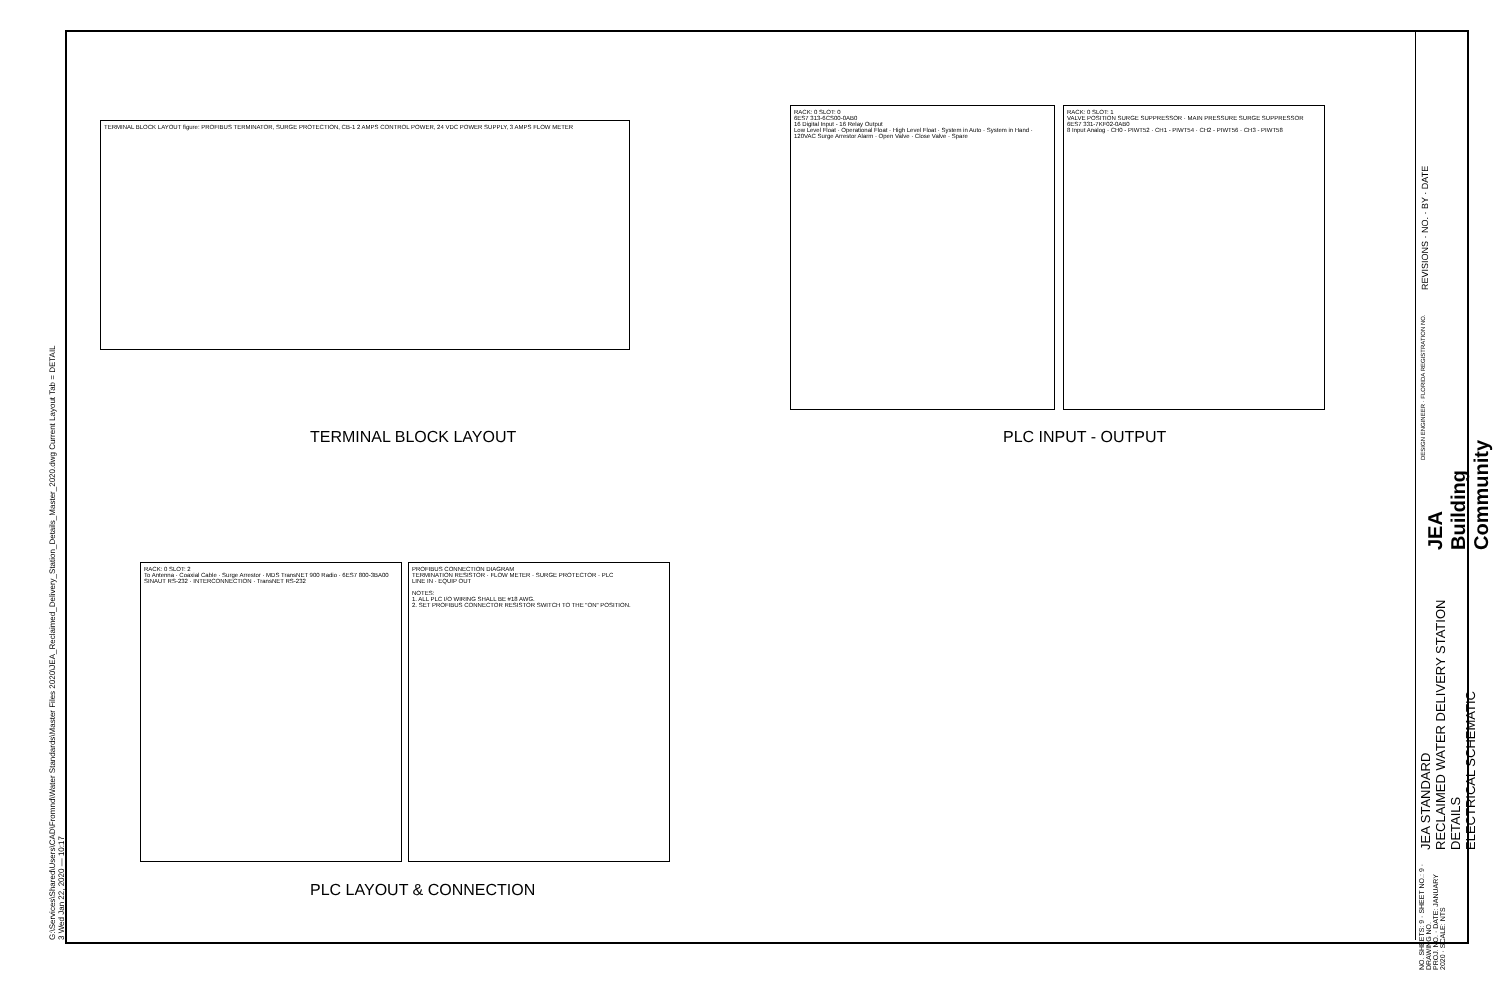G:\Services\Shared\Users\CAD\Fromnd\Water Standards\Master Files 2020\JEA_Reclaimed_Delivery_Station_Details_Master_2020.dwg Current Layout Tab = DETAIL 3 Wed Jan 22, 2020 — 10:17
TERMINAL BLOCK LAYOUT figure: PROFIBUS TERMINATOR, SURGE PROTECTION, CB-1 2 AMPS CONTROL POWER, 24 VDC POWER SUPPLY, 3 AMPS FLOW METER
TERMINAL BLOCK LAYOUT
RACK: 0 SLOT: 0
6ES7 313-6CS00-0AB0
16 Digital Input - 16 Relay Output
Low Level Float · Operational Float · High Level Float · System in Auto · System in Hand · 120VAC Surge Arrestor Alarm · Open Valve · Close Valve · Spare
RACK: 0 SLOT: 1
VALVE POSITION SURGE SUPPRESSOR · MAIN PRESSURE SURGE SUPPRESSOR
6ES7 331-7KF02-0AB0
8 Input Analog · CH0 - PIWT52 · CH1 - PIWT54 · CH2 - PIWT56 · CH3 - PIWT58
PLC INPUT - OUTPUT
RACK: 0 SLOT: 2
To Antenna · Coaxial Cable · Surge Arrestor · MDS TransNET 900 Radio · 6ES7 800-3BA00
SINAUT RS-232 · INTERCONNECTION · TransNET RS-232
PROFIBUS CONNECTION DIAGRAM
TERMINATION RESISTOR · FLOW METER · SURGE PROTECTOR · PLC
LINE IN · EQUIP OUT
NOTES:
1. ALL PLC I/O WIRING SHALL BE #18 AWG.
2. SET PROFIBUS CONNECTOR RESISTOR SWITCH TO THE "ON" POSITION.
PLC LAYOUT & CONNECTION
REVISIONS · NO. · BY · DATE
DESIGN ENGINEER · FLORIDA REGISTRATION NO.
JEA Building Community
JEA STANDARD
RECLAIMED WATER DELIVERY STATION DETAILS
ELECTRICAL SCHEMATIC
NO. SHEETS: 9 · SHEET NO.: 9 · DRAWING NO.
PROJ. NO. · DATE: JANUARY 2020 · SCALE: NTS